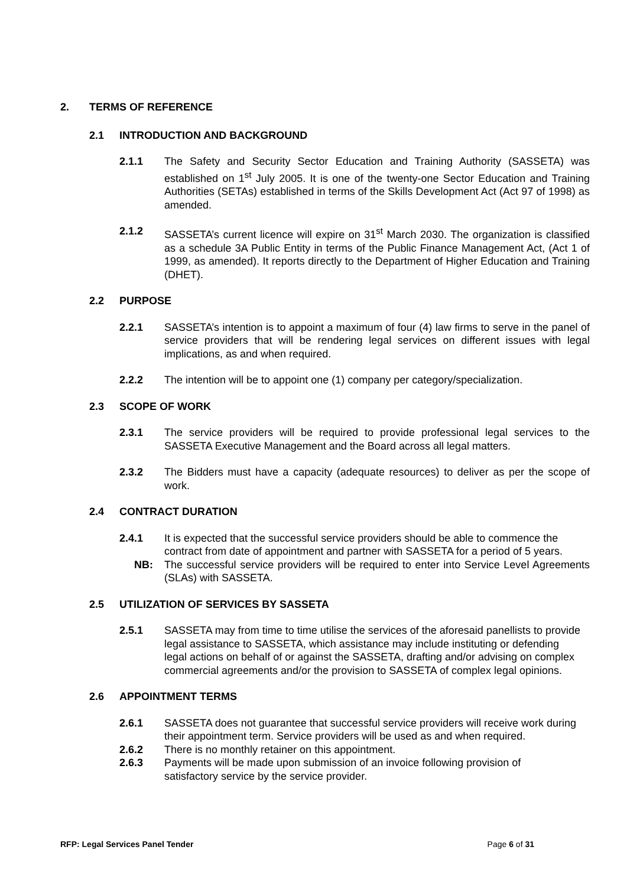2. TERMS OF REFERENCE
2.1 INTRODUCTION AND BACKGROUND
2.1.1 The Safety and Security Sector Education and Training Authority (SASSETA) was established on 1<sup>st</sup> July 2005. It is one of the twenty-one Sector Education and Training Authorities (SETAs) established in terms of the Skills Development Act (Act 97 of 1998) as amended.
2.1.2 SASSETA’s current licence will expire on 31<sup>st</sup> March 2030. The organization is classified as a schedule 3A Public Entity in terms of the Public Finance Management Act, (Act 1 of 1999, as amended). It reports directly to the Department of Higher Education and Training (DHET).
2.2 PURPOSE
2.2.1 SASSETA’s intention is to appoint a maximum of four (4) law firms to serve in the panel of service providers that will be rendering legal services on different issues with legal implications, as and when required.
2.2.2 The intention will be to appoint one (1) company per category/specialization.
2.3 SCOPE OF WORK
2.3.1 The service providers will be required to provide professional legal services to the SASSETA Executive Management and the Board across all legal matters.
2.3.2 The Bidders must have a capacity (adequate resources) to deliver as per the scope of work.
2.4 CONTRACT DURATION
2.4.1 It is expected that the successful service providers should be able to commence the contract from date of appointment and partner with SASSETA for a period of 5 years.
NB: The successful service providers will be required to enter into Service Level Agreements (SLAs) with SASSETA.
2.5 UTILIZATION OF SERVICES BY SASSETA
2.5.1 SASSETA may from time to time utilise the services of the aforesaid panellists to provide legal assistance to SASSETA, which assistance may include instituting or defending legal actions on behalf of or against the SASSETA, drafting and/or advising on complex commercial agreements and/or the provision to SASSETA of complex legal opinions.
2.6 APPOINTMENT TERMS
2.6.1 SASSETA does not guarantee that successful service providers will receive work during their appointment term. Service providers will be used as and when required.
2.6.2 There is no monthly retainer on this appointment.
2.6.3 Payments will be made upon submission of an invoice following provision of satisfactory service by the service provider.
RFP: Legal Services Panel Tender Page 6 of 31